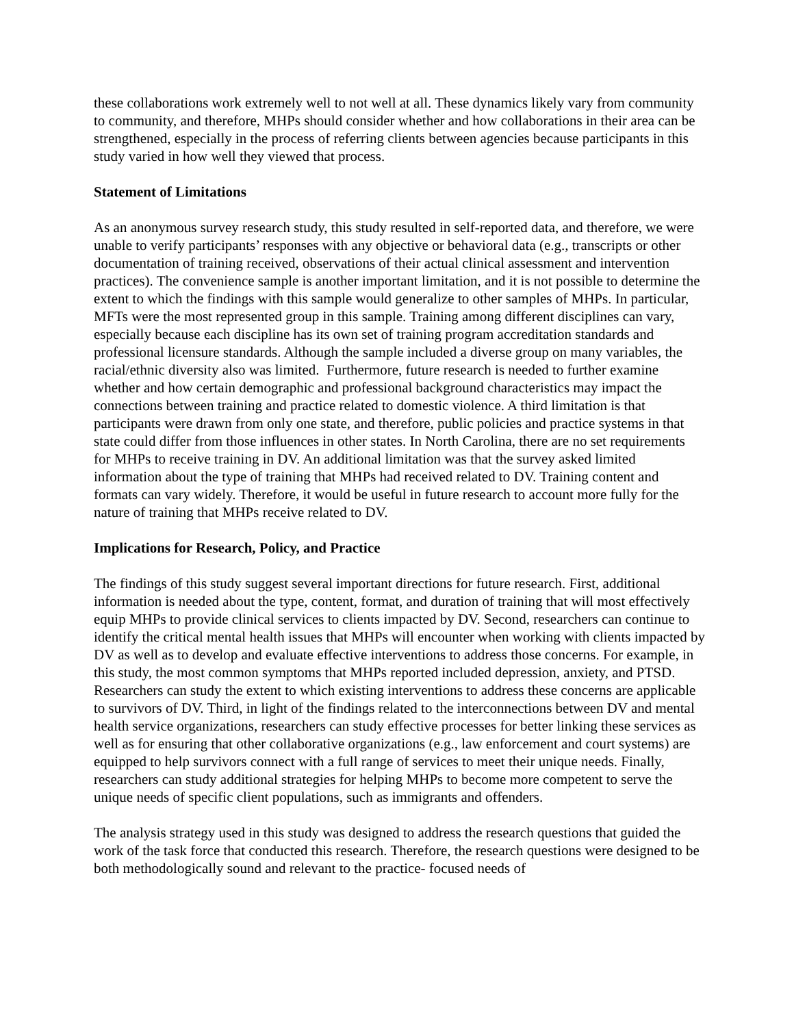these collaborations work extremely well to not well at all. These dynamics likely vary from community to community, and therefore, MHPs should consider whether and how collaborations in their area can be strengthened, especially in the process of referring clients between agencies because participants in this study varied in how well they viewed that process.
Statement of Limitations
As an anonymous survey research study, this study resulted in self-reported data, and therefore, we were unable to verify participants’ responses with any objective or behavioral data (e.g., transcripts or other documentation of training received, observations of their actual clinical assessment and intervention practices). The convenience sample is another important limitation, and it is not possible to determine the extent to which the findings with this sample would generalize to other samples of MHPs. In particular, MFTs were the most represented group in this sample. Training among different disciplines can vary, especially because each discipline has its own set of training program accreditation standards and professional licensure standards. Although the sample included a diverse group on many variables, the racial/ethnic diversity also was limited. Furthermore, future research is needed to further examine whether and how certain demographic and professional background characteristics may impact the connections between training and practice related to domestic violence. A third limitation is that participants were drawn from only one state, and therefore, public policies and practice systems in that state could differ from those influences in other states. In North Carolina, there are no set requirements for MHPs to receive training in DV. An additional limitation was that the survey asked limited information about the type of training that MHPs had received related to DV. Training content and formats can vary widely. Therefore, it would be useful in future research to account more fully for the nature of training that MHPs receive related to DV.
Implications for Research, Policy, and Practice
The findings of this study suggest several important directions for future research. First, additional information is needed about the type, content, format, and duration of training that will most effectively equip MHPs to provide clinical services to clients impacted by DV. Second, researchers can continue to identify the critical mental health issues that MHPs will encounter when working with clients impacted by DV as well as to develop and evaluate effective interventions to address those concerns. For example, in this study, the most common symptoms that MHPs reported included depression, anxiety, and PTSD. Researchers can study the extent to which existing interventions to address these concerns are applicable to survivors of DV. Third, in light of the findings related to the interconnections between DV and mental health service organizations, researchers can study effective processes for better linking these services as well as for ensuring that other collaborative organizations (e.g., law enforcement and court systems) are equipped to help survivors connect with a full range of services to meet their unique needs. Finally, researchers can study additional strategies for helping MHPs to become more competent to serve the unique needs of specific client populations, such as immigrants and offenders.
The analysis strategy used in this study was designed to address the research questions that guided the work of the task force that conducted this research. Therefore, the research questions were designed to be both methodologically sound and relevant to the practice- focused needs of